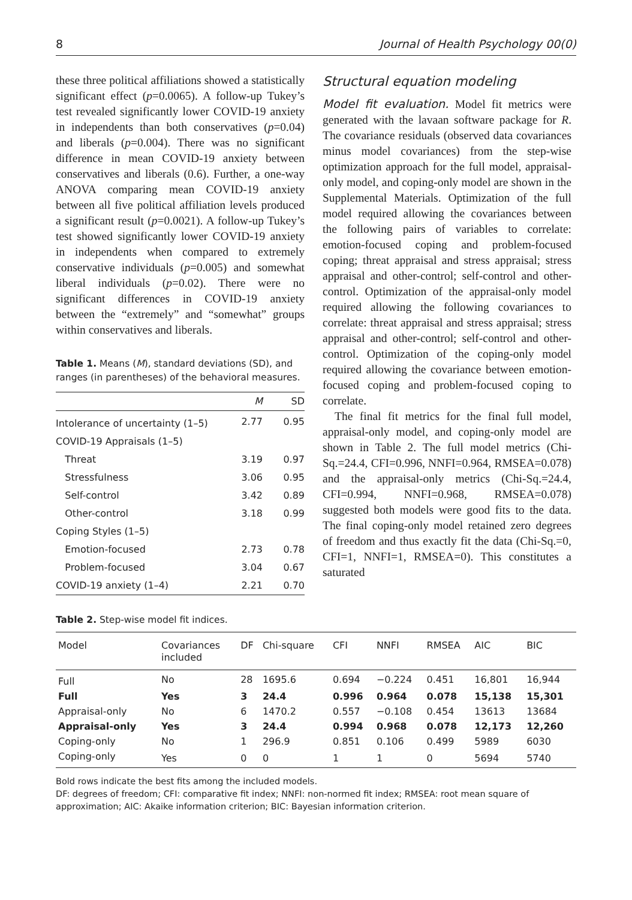8 Journal of Health Psychology 00(0)
these three political affiliations showed a statistically significant effect (p=0.0065). A follow-up Tukey’s test revealed significantly lower COVID-19 anxiety in independents than both conservatives (p=0.04) and liberals (p=0.004). There was no significant difference in mean COVID-19 anxiety between conservatives and liberals (0.6). Further, a one-way ANOVA comparing mean COVID-19 anxiety between all five political affiliation levels produced a significant result (p=0.0021). A follow-up Tukey’s test showed significantly lower COVID-19 anxiety in independents when compared to extremely conservative individuals (p=0.005) and somewhat liberal individuals (p=0.02). There were no significant differences in COVID-19 anxiety between the “extremely” and “somewhat” groups within conservatives and liberals.
Table 1. Means (M), standard deviations (SD), and ranges (in parentheses) of the behavioral measures.
| | M | SD |
| --- | --- | --- |
| Intolerance of uncertainty (1–5) | 2.77 | 0.95 |
| COVID-19 Appraisals (1–5) | | |
| Threat | 3.19 | 0.97 |
| Stressfulness | 3.06 | 0.95 |
| Self-control | 3.42 | 0.89 |
| Other-control | 3.18 | 0.99 |
| Coping Styles (1–5) | | |
| Emotion-focused | 2.73 | 0.78 |
| Problem-focused | 3.04 | 0.67 |
| COVID-19 anxiety (1–4) | 2.21 | 0.70 |
Structural equation modeling
Model fit evaluation. Model fit metrics were generated with the lavaan software package for R. The covariance residuals (observed data covariances minus model covariances) from the step-wise optimization approach for the full model, appraisal-only model, and coping-only model are shown in the Supplemental Materials. Optimization of the full model required allowing the covariances between the following pairs of variables to correlate: emotion-focused coping and problem-focused coping; threat appraisal and stress appraisal; stress appraisal and other-control; self-control and other-control. Optimization of the appraisal-only model required allowing the following covariances to correlate: threat appraisal and stress appraisal; stress appraisal and other-control; self-control and other-control. Optimization of the coping-only model required allowing the covariance between emotion-focused coping and problem-focused coping to correlate.
The final fit metrics for the final full model, appraisal-only model, and coping-only model are shown in Table 2. The full model metrics (Chi-Sq.=24.4, CFI=0.996, NNFI=0.964, RMSEA=0.078) and the appraisal-only metrics (Chi-Sq.=24.4, CFI=0.994, NNFI=0.968, RMSEA=0.078) suggested both models were good fits to the data. The final coping-only model retained zero degrees of freedom and thus exactly fit the data (Chi-Sq.=0, CFI=1, NNFI=1, RMSEA=0). This constitutes a saturated
Table 2. Step-wise model fit indices.
| Model | Covariances included | DF | Chi-square | CFI | NNFI | RMSEA | AIC | BIC |
| --- | --- | --- | --- | --- | --- | --- | --- | --- |
| Full | No | 28 | 1695.6 | 0.694 | −0.224 | 0.451 | 16,801 | 16,944 |
| Full | Yes | 3 | 24.4 | 0.996 | 0.964 | 0.078 | 15,138 | 15,301 |
| Appraisal-only | No | 6 | 1470.2 | 0.557 | −0.108 | 0.454 | 13613 | 13684 |
| Appraisal-only | Yes | 3 | 24.4 | 0.994 | 0.968 | 0.078 | 12,173 | 12,260 |
| Coping-only | No | 1 | 296.9 | 0.851 | 0.106 | 0.499 | 5989 | 6030 |
| Coping-only | Yes | 0 | 0 | 1 | 1 | 0 | 5694 | 5740 |
Bold rows indicate the best fits among the included models.
DF: degrees of freedom; CFI: comparative fit index; NNFI: non-normed fit index; RMSEA: root mean square of approximation; AIC: Akaike information criterion; BIC: Bayesian information criterion.